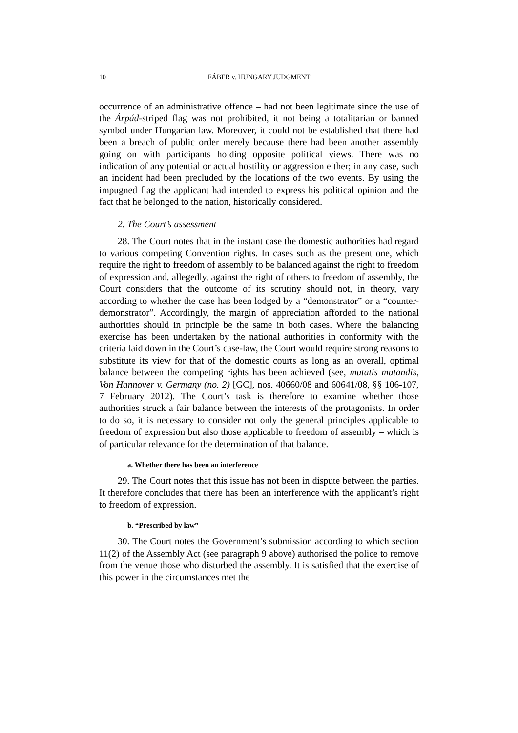10 FÁBER v. HUNGARY JUDGMENT
occurrence of an administrative offence – had not been legitimate since the use of the Árpád-striped flag was not prohibited, it not being a totalitarian or banned symbol under Hungarian law. Moreover, it could not be established that there had been a breach of public order merely because there had been another assembly going on with participants holding opposite political views. There was no indication of any potential or actual hostility or aggression either; in any case, such an incident had been precluded by the locations of the two events. By using the impugned flag the applicant had intended to express his political opinion and the fact that he belonged to the nation, historically considered.
2. The Court’s assessment
28. The Court notes that in the instant case the domestic authorities had regard to various competing Convention rights. In cases such as the present one, which require the right to freedom of assembly to be balanced against the right to freedom of expression and, allegedly, against the right of others to freedom of assembly, the Court considers that the outcome of its scrutiny should not, in theory, vary according to whether the case has been lodged by a “demonstrator” or a “counter-demonstrator”. Accordingly, the margin of appreciation afforded to the national authorities should in principle be the same in both cases. Where the balancing exercise has been undertaken by the national authorities in conformity with the criteria laid down in the Court’s case-law, the Court would require strong reasons to substitute its view for that of the domestic courts as long as an overall, optimal balance between the competing rights has been achieved (see, mutatis mutandis, Von Hannover v. Germany (no. 2) [GC], nos. 40660/08 and 60641/08, §§ 106-107, 7 February 2012). The Court’s task is therefore to examine whether those authorities struck a fair balance between the interests of the protagonists. In order to do so, it is necessary to consider not only the general principles applicable to freedom of expression but also those applicable to freedom of assembly – which is of particular relevance for the determination of that balance.
a. Whether there has been an interference
29. The Court notes that this issue has not been in dispute between the parties. It therefore concludes that there has been an interference with the applicant’s right to freedom of expression.
b. “Prescribed by law”
30. The Court notes the Government’s submission according to which section 11(2) of the Assembly Act (see paragraph 9 above) authorised the police to remove from the venue those who disturbed the assembly. It is satisfied that the exercise of this power in the circumstances met the